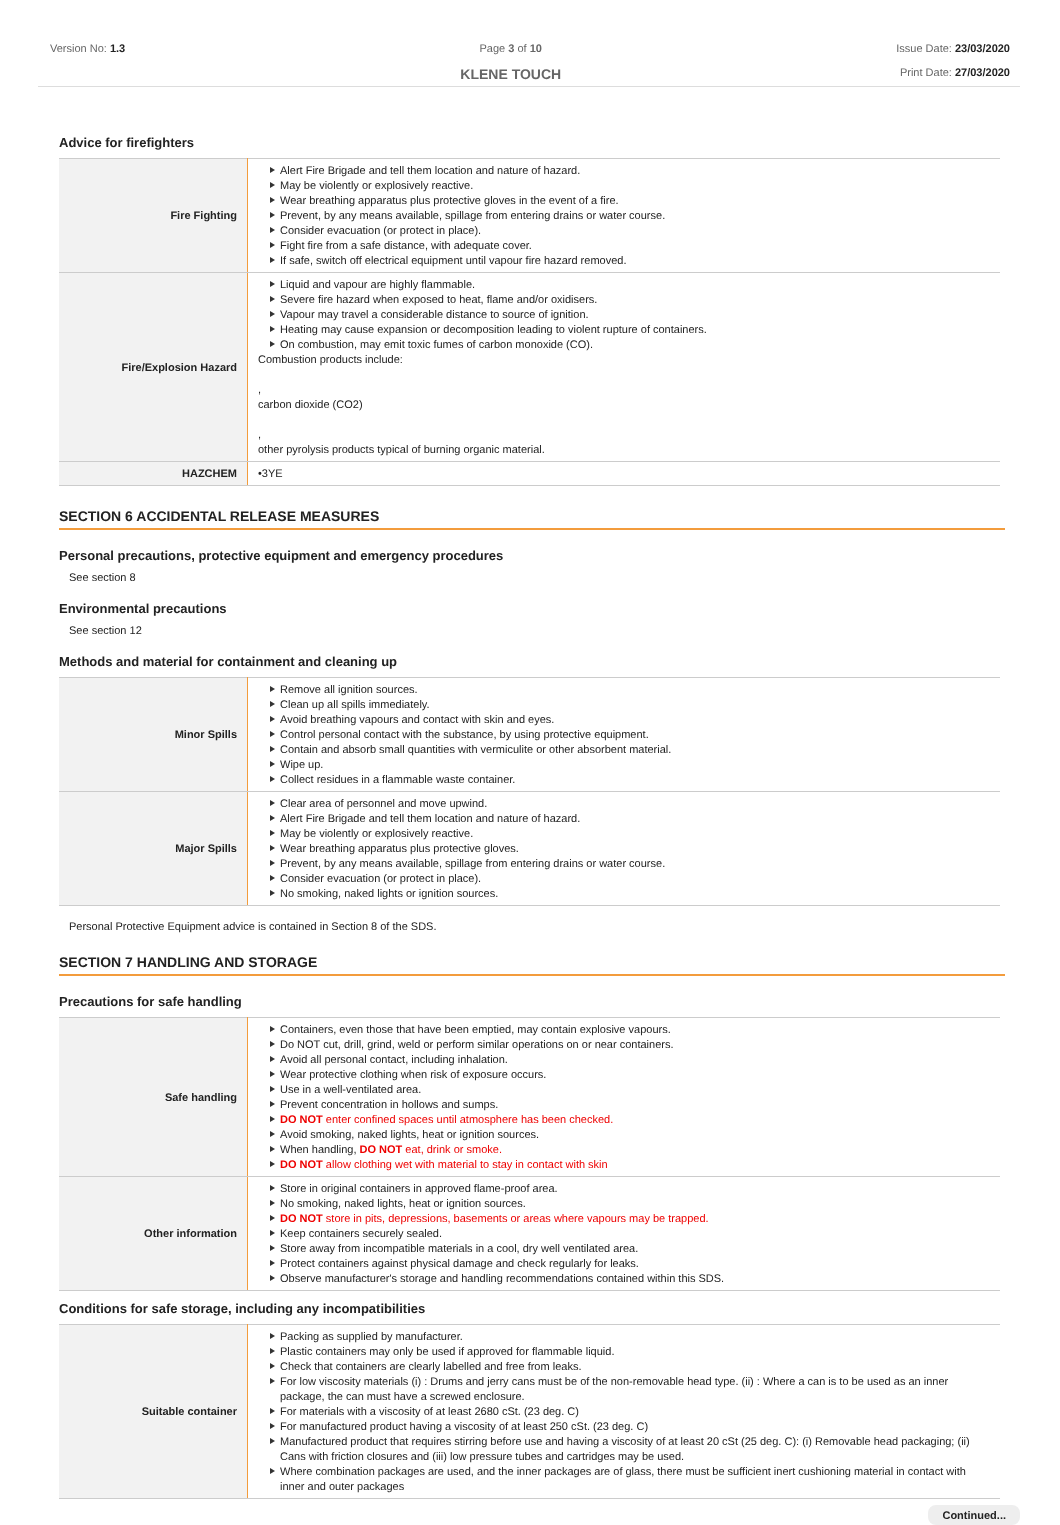Version No: 1.3 Page 3 of 10
KLENE TOUCH
Issue Date: 23/03/2020
Print Date: 27/03/2020
Advice for firefighters
| Fire Fighting | Alert Fire Brigade and tell them location and nature of hazard. May be violently or explosively reactive. Wear breathing apparatus plus protective gloves in the event of a fire. Prevent, by any means available, spillage from entering drains or water course. Consider evacuation (or protect in place). Fight fire from a safe distance, with adequate cover. If safe, switch off electrical equipment until vapour fire hazard removed. |
| Fire/Explosion Hazard | Liquid and vapour are highly flammable. Severe fire hazard when exposed to heat, flame and/or oxidisers. Vapour may travel a considerable distance to source of ignition. Heating may cause expansion or decomposition leading to violent rupture of containers. On combustion, may emit toxic fumes of carbon monoxide (CO). Combustion products include: , carbon dioxide (CO2) , other pyrolysis products typical of burning organic material. |
| HAZCHEM | •3YE |
SECTION 6 ACCIDENTAL RELEASE MEASURES
Personal precautions, protective equipment and emergency procedures
See section 8
Environmental precautions
See section 12
Methods and material for containment and cleaning up
| Minor Spills | Remove all ignition sources. Clean up all spills immediately. Avoid breathing vapours and contact with skin and eyes. Control personal contact with the substance, by using protective equipment. Contain and absorb small quantities with vermiculite or other absorbent material. Wipe up. Collect residues in a flammable waste container. |
| Major Spills | Clear area of personnel and move upwind. Alert Fire Brigade and tell them location and nature of hazard. May be violently or explosively reactive. Wear breathing apparatus plus protective gloves. Prevent, by any means available, spillage from entering drains or water course. Consider evacuation (or protect in place). No smoking, naked lights or ignition sources. |
Personal Protective Equipment advice is contained in Section 8 of the SDS.
SECTION 7 HANDLING AND STORAGE
Precautions for safe handling
| Safe handling | Containers, even those that have been emptied, may contain explosive vapours. Do NOT cut, drill, grind, weld or perform similar operations on or near containers. Avoid all personal contact, including inhalation. Wear protective clothing when risk of exposure occurs. Use in a well-ventilated area. Prevent concentration in hollows and sumps. DO NOT enter confined spaces until atmosphere has been checked. Avoid smoking, naked lights, heat or ignition sources. When handling, DO NOT eat, drink or smoke. DO NOT allow clothing wet with material to stay in contact with skin |
| Other information | Store in original containers in approved flame-proof area. No smoking, naked lights, heat or ignition sources. DO NOT store in pits, depressions, basements or areas where vapours may be trapped. Keep containers securely sealed. Store away from incompatible materials in a cool, dry well ventilated area. Protect containers against physical damage and check regularly for leaks. Observe manufacturer's storage and handling recommendations contained within this SDS. |
Conditions for safe storage, including any incompatibilities
| Suitable container | Packing as supplied by manufacturer. Plastic containers may only be used if approved for flammable liquid. Check that containers are clearly labelled and free from leaks. For low viscosity materials (i) : Drums and jerry cans must be of the non-removable head type. (ii) : Where a can is to be used as an inner package, the can must have a screwed enclosure. For materials with a viscosity of at least 2680 cSt. (23 deg. C) For manufactured product having a viscosity of at least 250 cSt. (23 deg. C) Manufactured product that requires stirring before use and having a viscosity of at least 20 cSt (25 deg. C): (i) Removable head packaging; (ii) Cans with friction closures and (iii) low pressure tubes and cartridges may be used. Where combination packages are used, and the inner packages are of glass, there must be sufficient inert cushioning material in contact with inner and outer packages |
Continued...